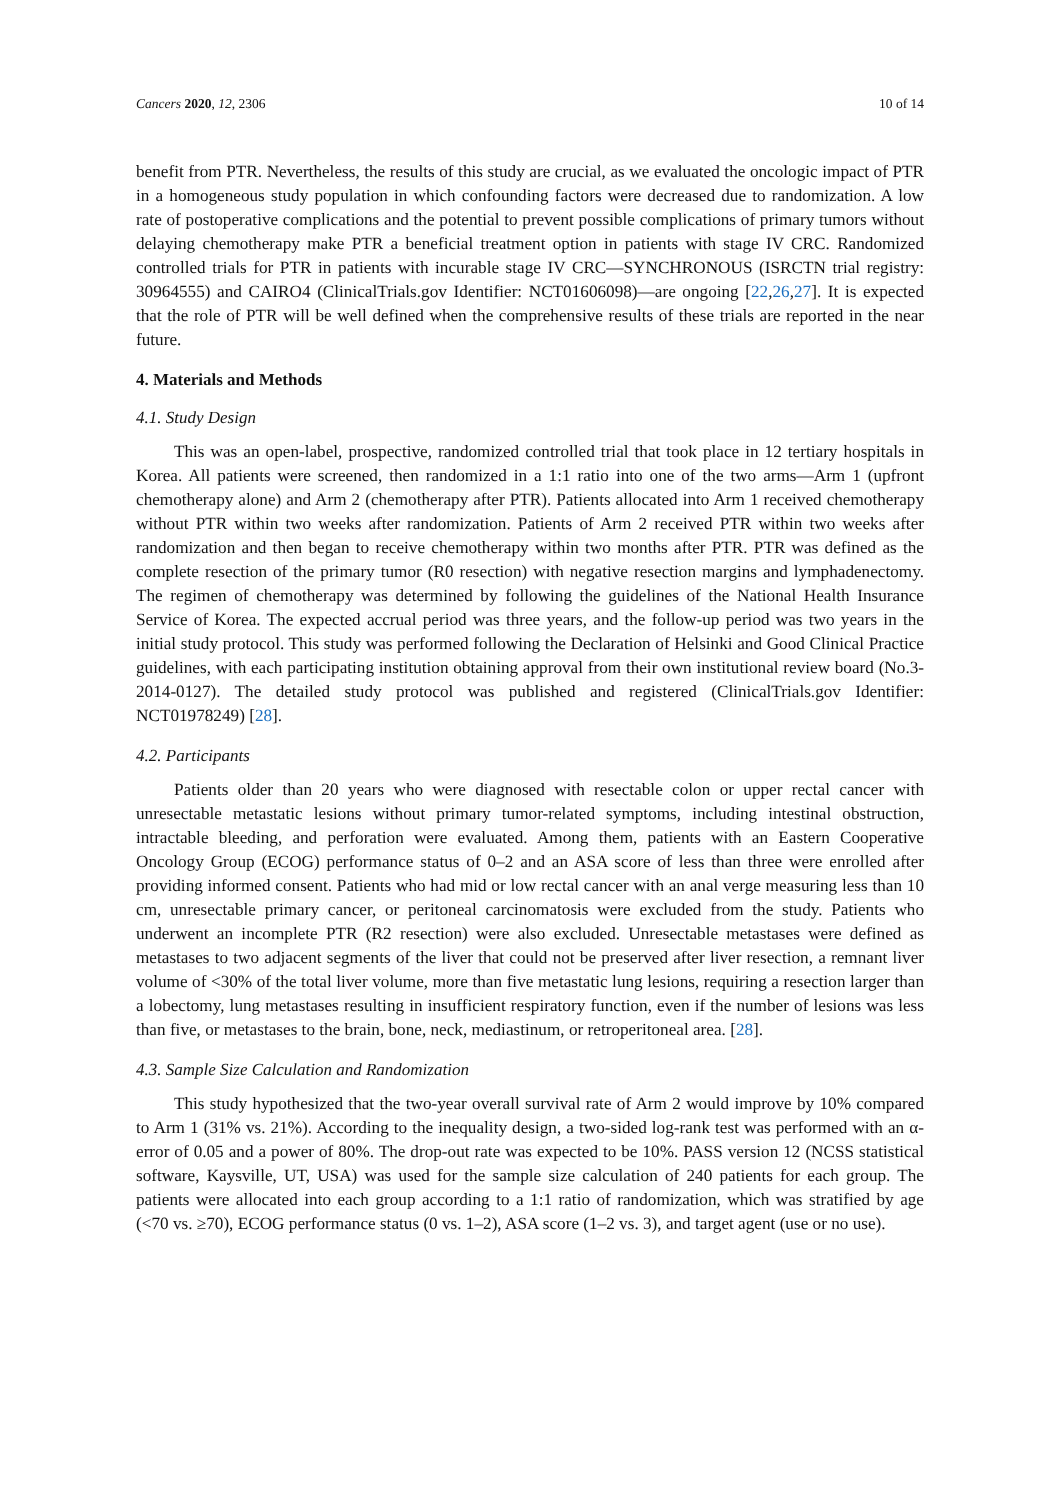Cancers 2020, 12, 2306 10 of 14
benefit from PTR. Nevertheless, the results of this study are crucial, as we evaluated the oncologic impact of PTR in a homogeneous study population in which confounding factors were decreased due to randomization. A low rate of postoperative complications and the potential to prevent possible complications of primary tumors without delaying chemotherapy make PTR a beneficial treatment option in patients with stage IV CRC. Randomized controlled trials for PTR in patients with incurable stage IV CRC—SYNCHRONOUS (ISRCTN trial registry: 30964555) and CAIRO4 (ClinicalTrials.gov Identifier: NCT01606098)—are ongoing [22,26,27]. It is expected that the role of PTR will be well defined when the comprehensive results of these trials are reported in the near future.
4. Materials and Methods
4.1. Study Design
This was an open-label, prospective, randomized controlled trial that took place in 12 tertiary hospitals in Korea. All patients were screened, then randomized in a 1:1 ratio into one of the two arms—Arm 1 (upfront chemotherapy alone) and Arm 2 (chemotherapy after PTR). Patients allocated into Arm 1 received chemotherapy without PTR within two weeks after randomization. Patients of Arm 2 received PTR within two weeks after randomization and then began to receive chemotherapy within two months after PTR. PTR was defined as the complete resection of the primary tumor (R0 resection) with negative resection margins and lymphadenectomy. The regimen of chemotherapy was determined by following the guidelines of the National Health Insurance Service of Korea. The expected accrual period was three years, and the follow-up period was two years in the initial study protocol. This study was performed following the Declaration of Helsinki and Good Clinical Practice guidelines, with each participating institution obtaining approval from their own institutional review board (No.3-2014-0127). The detailed study protocol was published and registered (ClinicalTrials.gov Identifier: NCT01978249) [28].
4.2. Participants
Patients older than 20 years who were diagnosed with resectable colon or upper rectal cancer with unresectable metastatic lesions without primary tumor-related symptoms, including intestinal obstruction, intractable bleeding, and perforation were evaluated. Among them, patients with an Eastern Cooperative Oncology Group (ECOG) performance status of 0–2 and an ASA score of less than three were enrolled after providing informed consent. Patients who had mid or low rectal cancer with an anal verge measuring less than 10 cm, unresectable primary cancer, or peritoneal carcinomatosis were excluded from the study. Patients who underwent an incomplete PTR (R2 resection) were also excluded. Unresectable metastases were defined as metastases to two adjacent segments of the liver that could not be preserved after liver resection, a remnant liver volume of <30% of the total liver volume, more than five metastatic lung lesions, requiring a resection larger than a lobectomy, lung metastases resulting in insufficient respiratory function, even if the number of lesions was less than five, or metastases to the brain, bone, neck, mediastinum, or retroperitoneal area. [28].
4.3. Sample Size Calculation and Randomization
This study hypothesized that the two-year overall survival rate of Arm 2 would improve by 10% compared to Arm 1 (31% vs. 21%). According to the inequality design, a two-sided log-rank test was performed with an α-error of 0.05 and a power of 80%. The drop-out rate was expected to be 10%. PASS version 12 (NCSS statistical software, Kaysville, UT, USA) was used for the sample size calculation of 240 patients for each group. The patients were allocated into each group according to a 1:1 ratio of randomization, which was stratified by age (<70 vs. ≥70), ECOG performance status (0 vs. 1–2), ASA score (1–2 vs. 3), and target agent (use or no use).